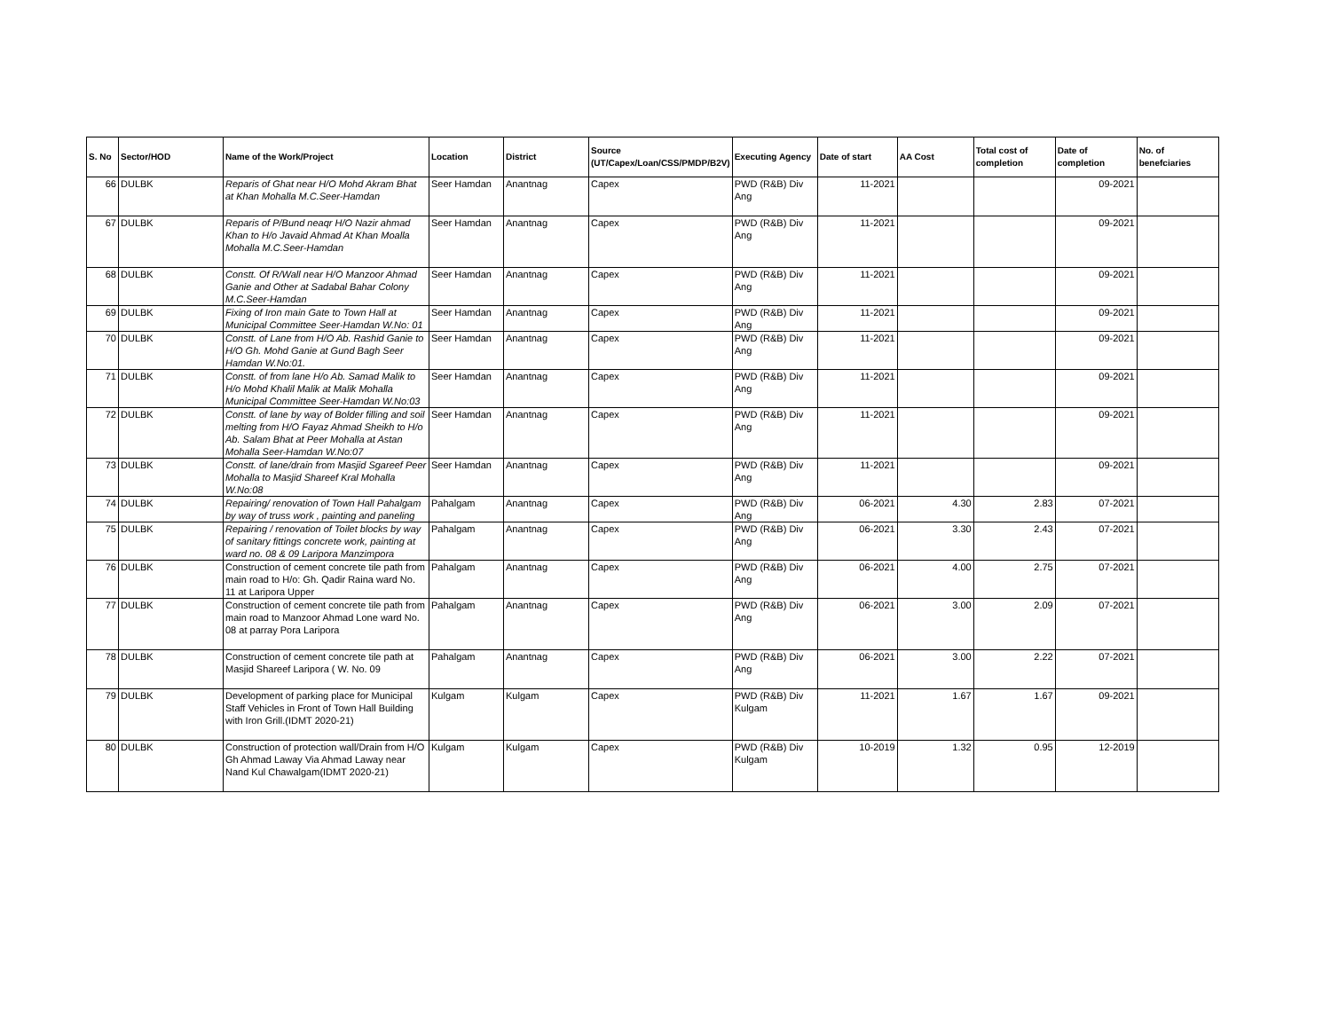| S. No | Sector/HOD | Name of the Work/Project | Location | District | Source (UT/Capex/Loan/CSS/PMDP/B2V) | Executing Agency | Date of start | AA Cost | Total cost of completion | Date of completion | No. of benefciaries |
| --- | --- | --- | --- | --- | --- | --- | --- | --- | --- | --- | --- |
| 66 | DULBK | Reparis of Ghat near H/O Mohd Akram Bhat at Khan Mohalla M.C.Seer-Hamdan | Seer Hamdan | Anantnag | Capex | PWD (R&B) Div Ang | 11-2021 | | | 09-2021 | |
| 67 | DULBK | Reparis of P/Bund neaqr H/O Nazir ahmad Khan to H/o Javaid Ahmad At Khan Moalla Mohalla M.C.Seer-Hamdan | Seer Hamdan | Anantnag | Capex | PWD (R&B) Div Ang | 11-2021 | | | 09-2021 | |
| 68 | DULBK | Constt. Of R/Wall near H/O Manzoor Ahmad Ganie and Other at Sadabal Bahar Colony M.C.Seer-Hamdan | Seer Hamdan | Anantnag | Capex | PWD (R&B) Div Ang | 11-2021 | | | 09-2021 | |
| 69 | DULBK | Fixing of Iron main Gate to Town Hall at Municipal Committee Seer-Hamdan W.No: 01 | Seer Hamdan | Anantnag | Capex | PWD (R&B) Div Ang | 11-2021 | | | 09-2021 | |
| 70 | DULBK | Constt. of Lane from H/O Ab. Rashid Ganie to H/O Gh. Mohd Ganie at Gund Bagh Seer Hamdan W.No:01. | Seer Hamdan | Anantnag | Capex | PWD (R&B) Div Ang | 11-2021 | | | 09-2021 | |
| 71 | DULBK | Constt. of from lane H/o Ab. Samad Malik to H/o Mohd Khalil Malik at Malik Mohalla Municipal Committee Seer-Hamdan W.No:03 | Seer Hamdan | Anantnag | Capex | PWD (R&B) Div Ang | 11-2021 | | | 09-2021 | |
| 72 | DULBK | Constt. of lane by way of Bolder filling and soil melting from H/O Fayaz Ahmad Sheikh to H/o Ab. Salam Bhat at Peer Mohalla at Astan Mohalla Seer-Hamdan W.No:07 | Seer Hamdan | Anantnag | Capex | PWD (R&B) Div Ang | 11-2021 | | | 09-2021 | |
| 73 | DULBK | Constt. of lane/drain from Masjid Sgareef Peer Mohalla to Masjid Shareef Kral Mohalla W.No:08 | Seer Hamdan | Anantnag | Capex | PWD (R&B) Div Ang | 11-2021 | | | 09-2021 | |
| 74 | DULBK | Repairing/ renovation of Town Hall Pahalgam by way of truss work , painting and paneling | Pahalgam | Anantnag | Capex | PWD (R&B) Div Ang | 06-2021 | 4.30 | 2.83 | 07-2021 | |
| 75 | DULBK | Repairing / renovation of Toilet blocks by way of sanitary fittings concrete work, painting at ward no. 08 & 09 Laripora Manzimpora | Pahalgam | Anantnag | Capex | PWD (R&B) Div Ang | 06-2021 | 3.30 | 2.43 | 07-2021 | |
| 76 | DULBK | Construction of cement concrete tile path from main road to H/o: Gh. Qadir Raina ward No. 11 at Laripora Upper | Pahalgam | Anantnag | Capex | PWD (R&B) Div Ang | 06-2021 | 4.00 | 2.75 | 07-2021 | |
| 77 | DULBK | Construction of cement concrete tile path from main road to Manzoor Ahmad Lone ward No. 08 at parray Pora Laripora | Pahalgam | Anantnag | Capex | PWD (R&B) Div Ang | 06-2021 | 3.00 | 2.09 | 07-2021 | |
| 78 | DULBK | Construction of cement concrete tile path at Masjid Shareef Laripora ( W. No. 09 | Pahalgam | Anantnag | Capex | PWD (R&B) Div Ang | 06-2021 | 3.00 | 2.22 | 07-2021 | |
| 79 | DULBK | Development of parking place for Municipal Staff Vehicles in Front of Town Hall Building with Iron Grill.(IDMT 2020-21) | Kulgam | Kulgam | Capex | PWD (R&B) Div Kulgam | 11-2021 | 1.67 | 1.67 | 09-2021 | |
| 80 | DULBK | Construction of protection wall/Drain from H/O Gh Ahmad Laway Via Ahmad Laway near Nand Kul Chawalgam(IDMT 2020-21) | Kulgam | Kulgam | Capex | PWD (R&B) Div Kulgam | 10-2019 | 1.32 | 0.95 | 12-2019 | |